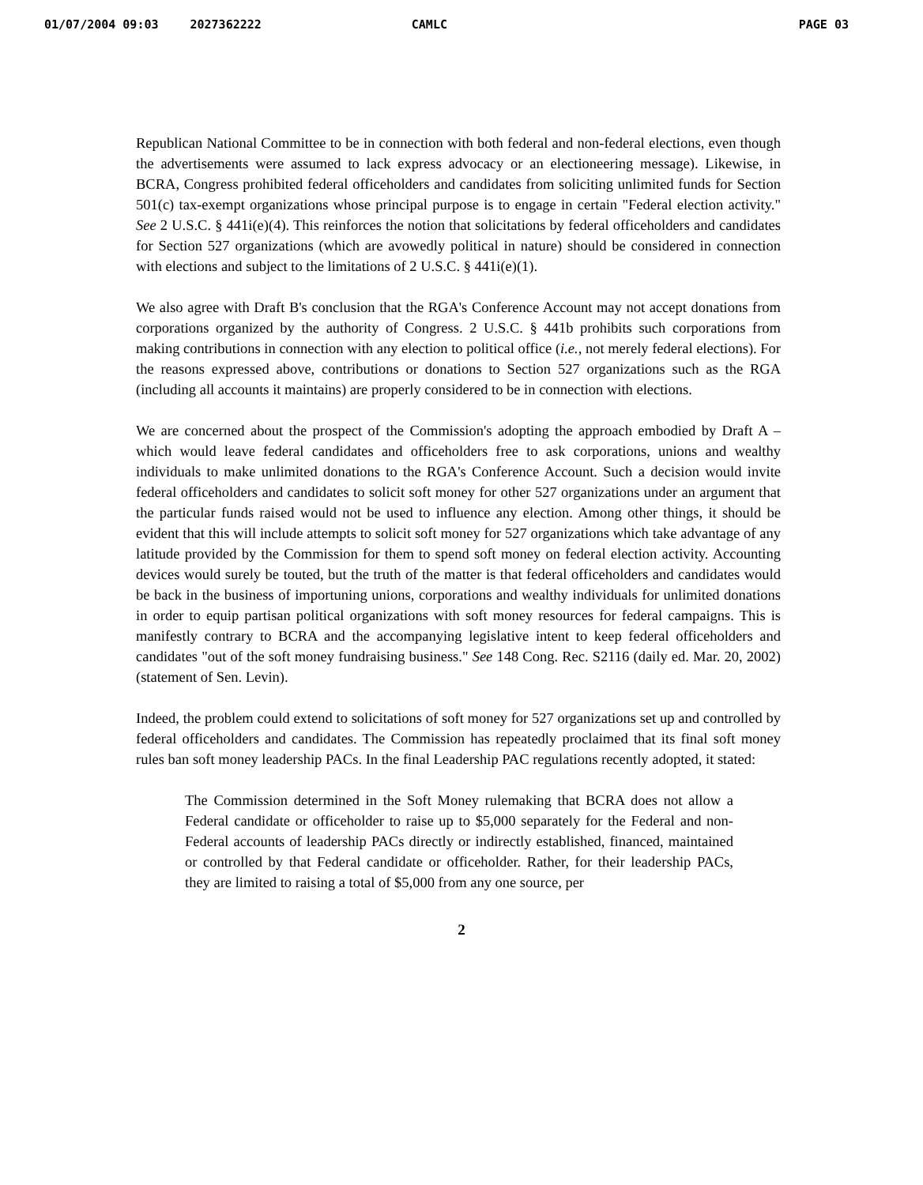01/07/2004 09:03 2027362222 CAMLC PAGE 03
Republican National Committee to be in connection with both federal and non-federal elections, even though the advertisements were assumed to lack express advocacy or an electioneering message). Likewise, in BCRA, Congress prohibited federal officeholders and candidates from soliciting unlimited funds for Section 501(c) tax-exempt organizations whose principal purpose is to engage in certain "Federal election activity." See 2 U.S.C. § 441i(e)(4). This reinforces the notion that solicitations by federal officeholders and candidates for Section 527 organizations (which are avowedly political in nature) should be considered in connection with elections and subject to the limitations of 2 U.S.C. § 441i(e)(1).
We also agree with Draft B's conclusion that the RGA's Conference Account may not accept donations from corporations organized by the authority of Congress. 2 U.S.C. § 441b prohibits such corporations from making contributions in connection with any election to political office (i.e., not merely federal elections). For the reasons expressed above, contributions or donations to Section 527 organizations such as the RGA (including all accounts it maintains) are properly considered to be in connection with elections.
We are concerned about the prospect of the Commission's adopting the approach embodied by Draft A – which would leave federal candidates and officeholders free to ask corporations, unions and wealthy individuals to make unlimited donations to the RGA's Conference Account. Such a decision would invite federal officeholders and candidates to solicit soft money for other 527 organizations under an argument that the particular funds raised would not be used to influence any election. Among other things, it should be evident that this will include attempts to solicit soft money for 527 organizations which take advantage of any latitude provided by the Commission for them to spend soft money on federal election activity. Accounting devices would surely be touted, but the truth of the matter is that federal officeholders and candidates would be back in the business of importuning unions, corporations and wealthy individuals for unlimited donations in order to equip partisan political organizations with soft money resources for federal campaigns. This is manifestly contrary to BCRA and the accompanying legislative intent to keep federal officeholders and candidates "out of the soft money fundraising business." See 148 Cong. Rec. S2116 (daily ed. Mar. 20, 2002) (statement of Sen. Levin).
Indeed, the problem could extend to solicitations of soft money for 527 organizations set up and controlled by federal officeholders and candidates. The Commission has repeatedly proclaimed that its final soft money rules ban soft money leadership PACs. In the final Leadership PAC regulations recently adopted, it stated:
The Commission determined in the Soft Money rulemaking that BCRA does not allow a Federal candidate or officeholder to raise up to $5,000 separately for the Federal and non-Federal accounts of leadership PACs directly or indirectly established, financed, maintained or controlled by that Federal candidate or officeholder. Rather, for their leadership PACs, they are limited to raising a total of $5,000 from any one source, per
2